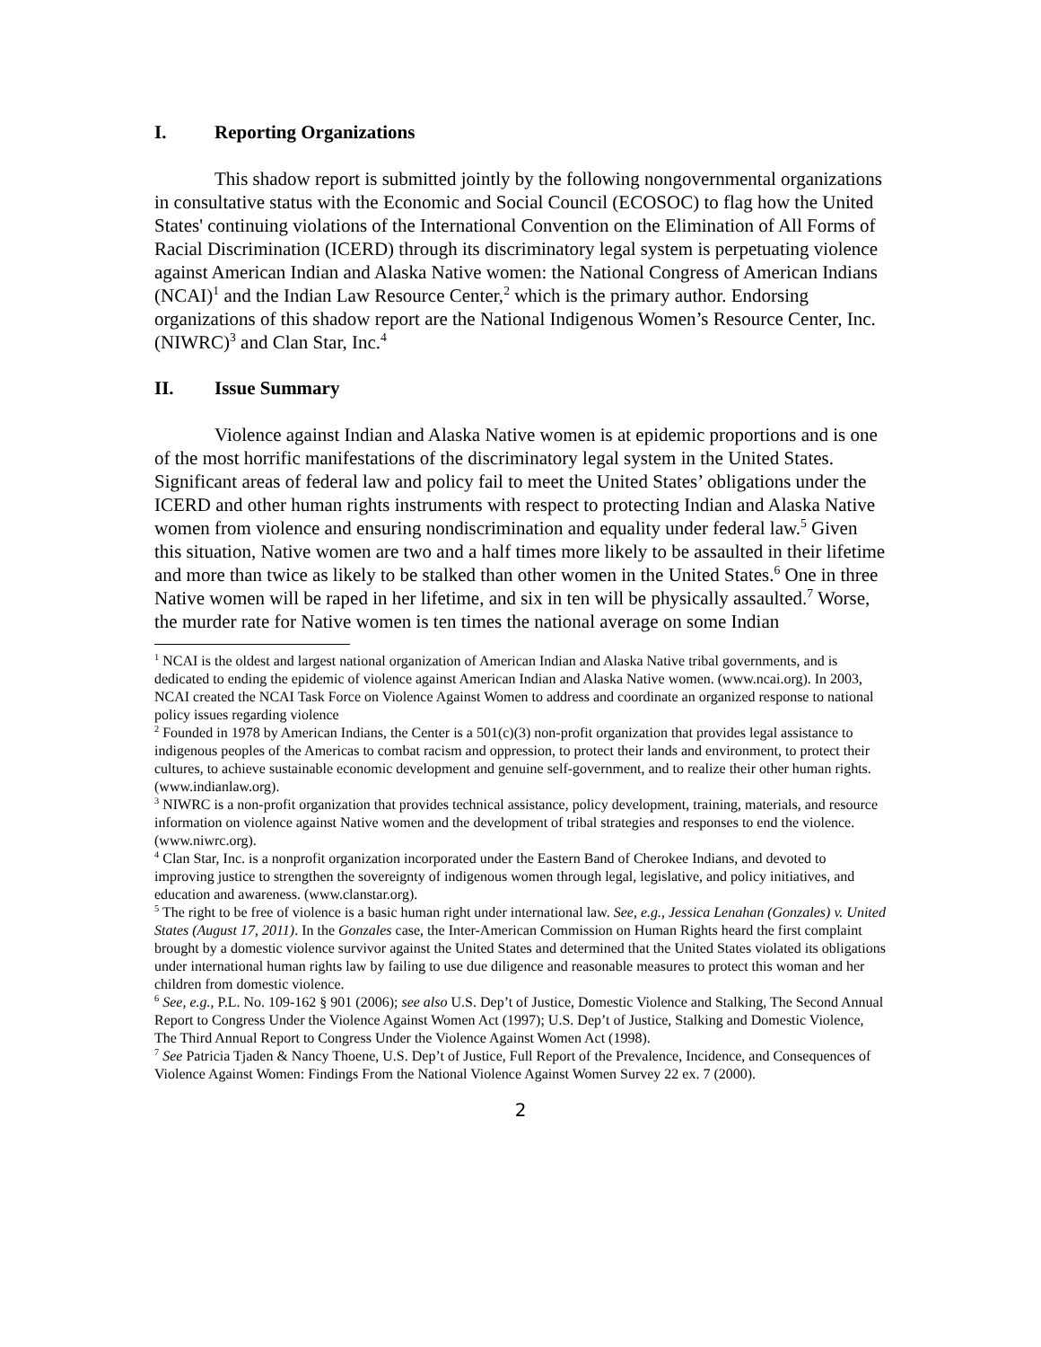I. Reporting Organizations
This shadow report is submitted jointly by the following nongovernmental organizations in consultative status with the Economic and Social Council (ECOSOC) to flag how the United States' continuing violations of the International Convention on the Elimination of All Forms of Racial Discrimination (ICERD) through its discriminatory legal system is perpetuating violence against American Indian and Alaska Native women: the National Congress of American Indians (NCAI)<sup>1</sup> and the Indian Law Resource Center,<sup>2</sup> which is the primary author. Endorsing organizations of this shadow report are the National Indigenous Women’s Resource Center, Inc. (NIWRC)<sup>3</sup> and Clan Star, Inc.<sup>4</sup>
II. Issue Summary
Violence against Indian and Alaska Native women is at epidemic proportions and is one of the most horrific manifestations of the discriminatory legal system in the United States. Significant areas of federal law and policy fail to meet the United States’ obligations under the ICERD and other human rights instruments with respect to protecting Indian and Alaska Native women from violence and ensuring nondiscrimination and equality under federal law.<sup>5</sup> Given this situation, Native women are two and a half times more likely to be assaulted in their lifetime and more than twice as likely to be stalked than other women in the United States.<sup>6</sup> One in three Native women will be raped in her lifetime, and six in ten will be physically assaulted.<sup>7</sup> Worse, the murder rate for Native women is ten times the national average on some Indian
<sup>1</sup> NCAI is the oldest and largest national organization of American Indian and Alaska Native tribal governments, and is dedicated to ending the epidemic of violence against American Indian and Alaska Native women. (www.ncai.org). In 2003, NCAI created the NCAI Task Force on Violence Against Women to address and coordinate an organized response to national policy issues regarding violence
<sup>2</sup> Founded in 1978 by American Indians, the Center is a 501(c)(3) non-profit organization that provides legal assistance to indigenous peoples of the Americas to combat racism and oppression, to protect their lands and environment, to protect their cultures, to achieve sustainable economic development and genuine self-government, and to realize their other human rights. (www.indianlaw.org).
<sup>3</sup> NIWRC is a non-profit organization that provides technical assistance, policy development, training, materials, and resource information on violence against Native women and the development of tribal strategies and responses to end the violence. (www.niwrc.org).
<sup>4</sup> Clan Star, Inc. is a nonprofit organization incorporated under the Eastern Band of Cherokee Indians, and devoted to improving justice to strengthen the sovereignty of indigenous women through legal, legislative, and policy initiatives, and education and awareness. (www.clanstar.org).
<sup>5</sup> The right to be free of violence is a basic human right under international law. See, e.g., Jessica Lenahan (Gonzales) v. United States (August 17, 2011). In the Gonzales case, the Inter-American Commission on Human Rights heard the first complaint brought by a domestic violence survivor against the United States and determined that the United States violated its obligations under international human rights law by failing to use due diligence and reasonable measures to protect this woman and her children from domestic violence.
<sup>6</sup> See, e.g., P.L. No. 109-162 § 901 (2006); see also U.S. Dep’t of Justice, Domestic Violence and Stalking, The Second Annual Report to Congress Under the Violence Against Women Act (1997); U.S. Dep’t of Justice, Stalking and Domestic Violence, The Third Annual Report to Congress Under the Violence Against Women Act (1998).
<sup>7</sup> See Patricia Tjaden & Nancy Thoene, U.S. Dep’t of Justice, Full Report of the Prevalence, Incidence, and Consequences of Violence Against Women: Findings From the National Violence Against Women Survey 22 ex. 7 (2000).
2